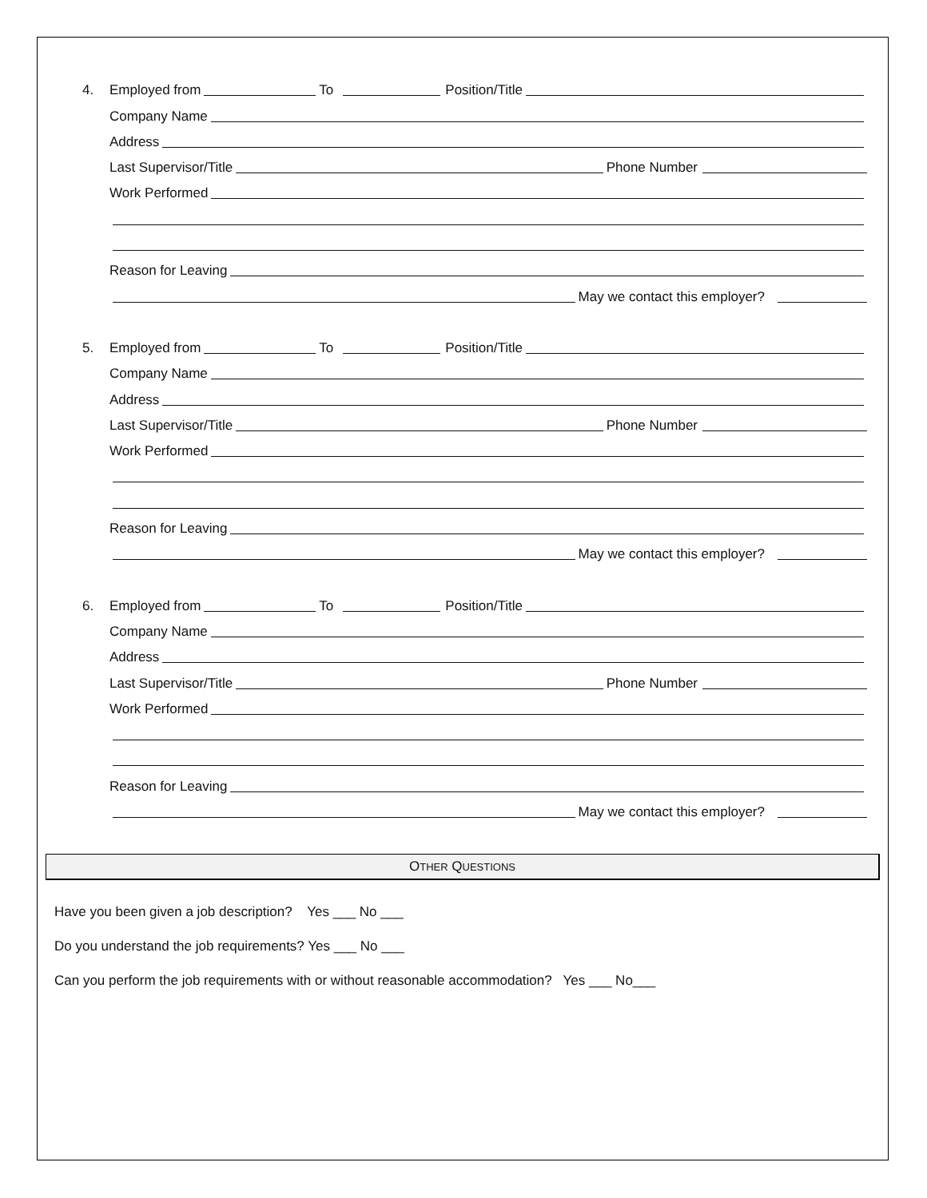4. Employed from To Position/Title
Company Name
Address
Last Supervisor/Title Phone Number
Work Performed
Reason for Leaving
May we contact this employer?
5. Employed from To Position/Title
Company Name
Address
Last Supervisor/Title Phone Number
Work Performed
Reason for Leaving
May we contact this employer?
6. Employed from To Position/Title
Company Name
Address
Last Supervisor/Title Phone Number
Work Performed
Reason for Leaving
May we contact this employer?
OTHER QUESTIONS
Have you been given a job description? Yes ___ No ___
Do you understand the job requirements? Yes ___ No ___
Can you perform the job requirements with or without reasonable accommodation? Yes ___ No___